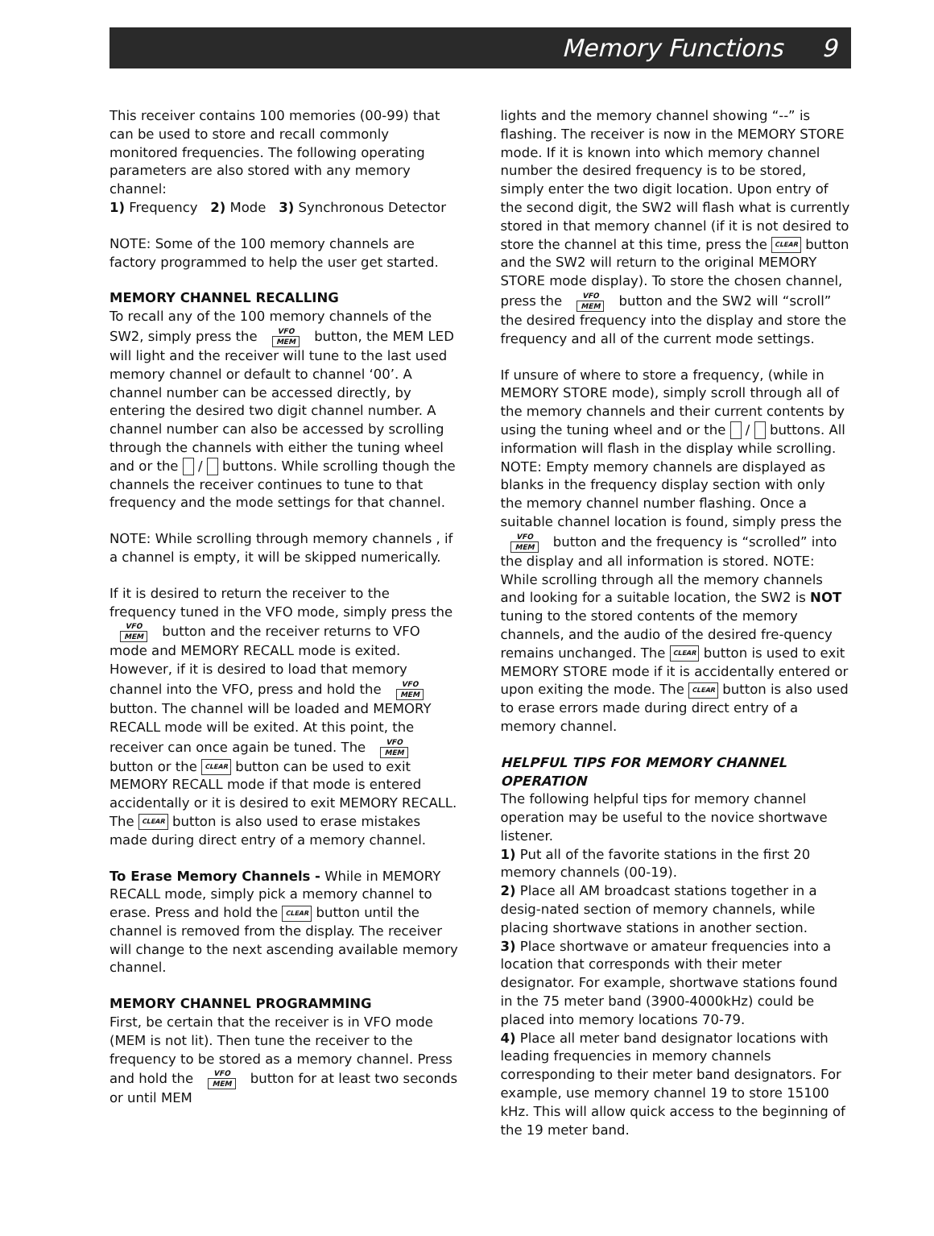Memory Functions 9
This receiver contains 100 memories (00-99) that can be used to store and recall commonly monitored frequencies. The following operating parameters are also stored with any memory channel:
1) Frequency 2) Mode 3) Synchronous Detector
NOTE: Some of the 100 memory channels are factory programmed to help the user get started.
MEMORY CHANNEL RECALLING
To recall any of the 100 memory channels of the SW2, simply press the VFO
MEM button, the MEM LED will light and the receiver will tune to the last used memory channel or default to channel ‘00’. A channel number can be accessed directly, by entering the desired two digit channel number. A channel number can also be accessed by scrolling through the channels with either the tuning wheel and or the / buttons. While scrolling though the channels the receiver continues to tune to that frequency and the mode settings for that channel.
NOTE: While scrolling through memory channels , if a channel is empty, it will be skipped numerically.
If it is desired to return the receiver to the frequency tuned in the VFO mode, simply press the VFO
MEM button and the receiver returns to VFO mode and MEMORY RECALL mode is exited. However, if it is desired to load that memory channel into the VFO, press and hold the VFO
MEM button. The channel will be loaded and MEMORY RECALL mode will be exited. At this point, the receiver can once again be tuned. The VFO
MEM button or the CLEAR button can be used to exit MEMORY RECALL mode if that mode is entered accidentally or it is desired to exit MEMORY RECALL. The CLEAR button is also used to erase mistakes made during direct entry of a memory channel.
To Erase Memory Channels - While in MEMORY RECALL mode, simply pick a memory channel to erase. Press and hold the CLEAR button until the channel is removed from the display. The receiver will change to the next ascending available memory channel.
MEMORY CHANNEL PROGRAMMING
First, be certain that the receiver is in VFO mode (MEM is not lit). Then tune the receiver to the frequency to be stored as a memory channel. Press and hold the VFO
MEM button for at least two seconds or until MEM
lights and the memory channel showing “--” is flashing. The receiver is now in the MEMORY STORE mode. If it is known into which memory channel number the desired frequency is to be stored, simply enter the two digit location. Upon entry of the second digit, the SW2 will flash what is currently stored in that memory channel (if it is not desired to store the channel at this time, press the CLEAR button and the SW2 will return to the original MEMORY STORE mode display). To store the chosen channel, press the VFO
MEM button and the SW2 will “scroll” the desired frequency into the display and store the frequency and all of the current mode settings.
If unsure of where to store a frequency, (while in MEMORY STORE mode), simply scroll through all of the memory channels and their current contents by using the tuning wheel and or the / buttons. All information will flash in the display while scrolling. NOTE: Empty memory channels are displayed as blanks in the frequency display section with only the memory channel number flashing. Once a suitable channel location is found, simply press the VFO
MEM button and the frequency is “scrolled” into the display and all information is stored. NOTE: While scrolling through all the memory channels and looking for a suitable location, the SW2 is NOT tuning to the stored contents of the memory channels, and the audio of the desired fre-quency remains unchanged. The CLEAR button is used to exit MEMORY STORE mode if it is accidentally entered or upon exiting the mode. The CLEAR button is also used to erase errors made during direct entry of a memory channel.
HELPFUL TIPS FOR MEMORY CHANNEL OPERATION
The following helpful tips for memory channel operation may be useful to the novice shortwave listener.
1) Put all of the favorite stations in the first 20 memory channels (00-19).
2) Place all AM broadcast stations together in a desig-nated section of memory channels, while placing shortwave stations in another section.
3) Place shortwave or amateur frequencies into a location that corresponds with their meter designator. For example, shortwave stations found in the 75 meter band (3900-4000kHz) could be placed into memory locations 70-79.
4) Place all meter band designator locations with leading frequencies in memory channels corresponding to their meter band designators. For example, use memory channel 19 to store 15100 kHz. This will allow quick access to the beginning of the 19 meter band.